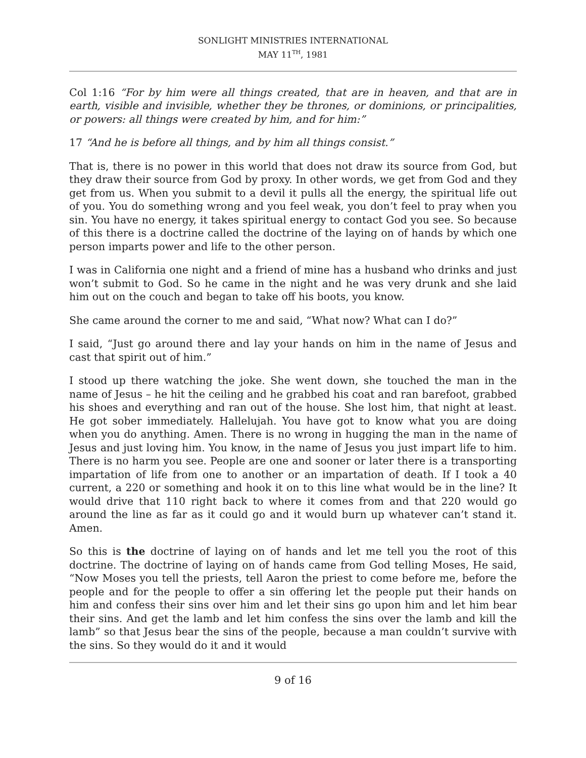SONLIGHT MINISTRIES INTERNATIONAL
MAY 11<sup>TH</sup>, 1981
Col 1:16 “For by him were all things created, that are in heaven, and that are in earth, visible and invisible, whether they be thrones, or dominions, or principalities, or powers: all things were created by him, and for him:”
17 “And he is before all things, and by him all things consist.”
That is, there is no power in this world that does not draw its source from God, but they draw their source from God by proxy. In other words, we get from God and they get from us. When you submit to a devil it pulls all the energy, the spiritual life out of you. You do something wrong and you feel weak, you don’t feel to pray when you sin. You have no energy, it takes spiritual energy to contact God you see. So because of this there is a doctrine called the doctrine of the laying on of hands by which one person imparts power and life to the other person.
I was in California one night and a friend of mine has a husband who drinks and just won’t submit to God. So he came in the night and he was very drunk and she laid him out on the couch and began to take off his boots, you know.
She came around the corner to me and said, “What now? What can I do?”
I said, “Just go around there and lay your hands on him in the name of Jesus and cast that spirit out of him.”
I stood up there watching the joke. She went down, she touched the man in the name of Jesus – he hit the ceiling and he grabbed his coat and ran barefoot, grabbed his shoes and everything and ran out of the house. She lost him, that night at least. He got sober immediately. Hallelujah. You have got to know what you are doing when you do anything. Amen. There is no wrong in hugging the man in the name of Jesus and just loving him. You know, in the name of Jesus you just impart life to him. There is no harm you see. People are one and sooner or later there is a transporting impartation of life from one to another or an impartation of death. If I took a 40 current, a 220 or something and hook it on to this line what would be in the line? It would drive that 110 right back to where it comes from and that 220 would go around the line as far as it could go and it would burn up whatever can’t stand it. Amen.
So this is the doctrine of laying on of hands and let me tell you the root of this doctrine. The doctrine of laying on of hands came from God telling Moses, He said, “Now Moses you tell the priests, tell Aaron the priest to come before me, before the people and for the people to offer a sin offering let the people put their hands on him and confess their sins over him and let their sins go upon him and let him bear their sins. And get the lamb and let him confess the sins over the lamb and kill the lamb” so that Jesus bear the sins of the people, because a man couldn’t survive with the sins. So they would do it and it would
9 of 16